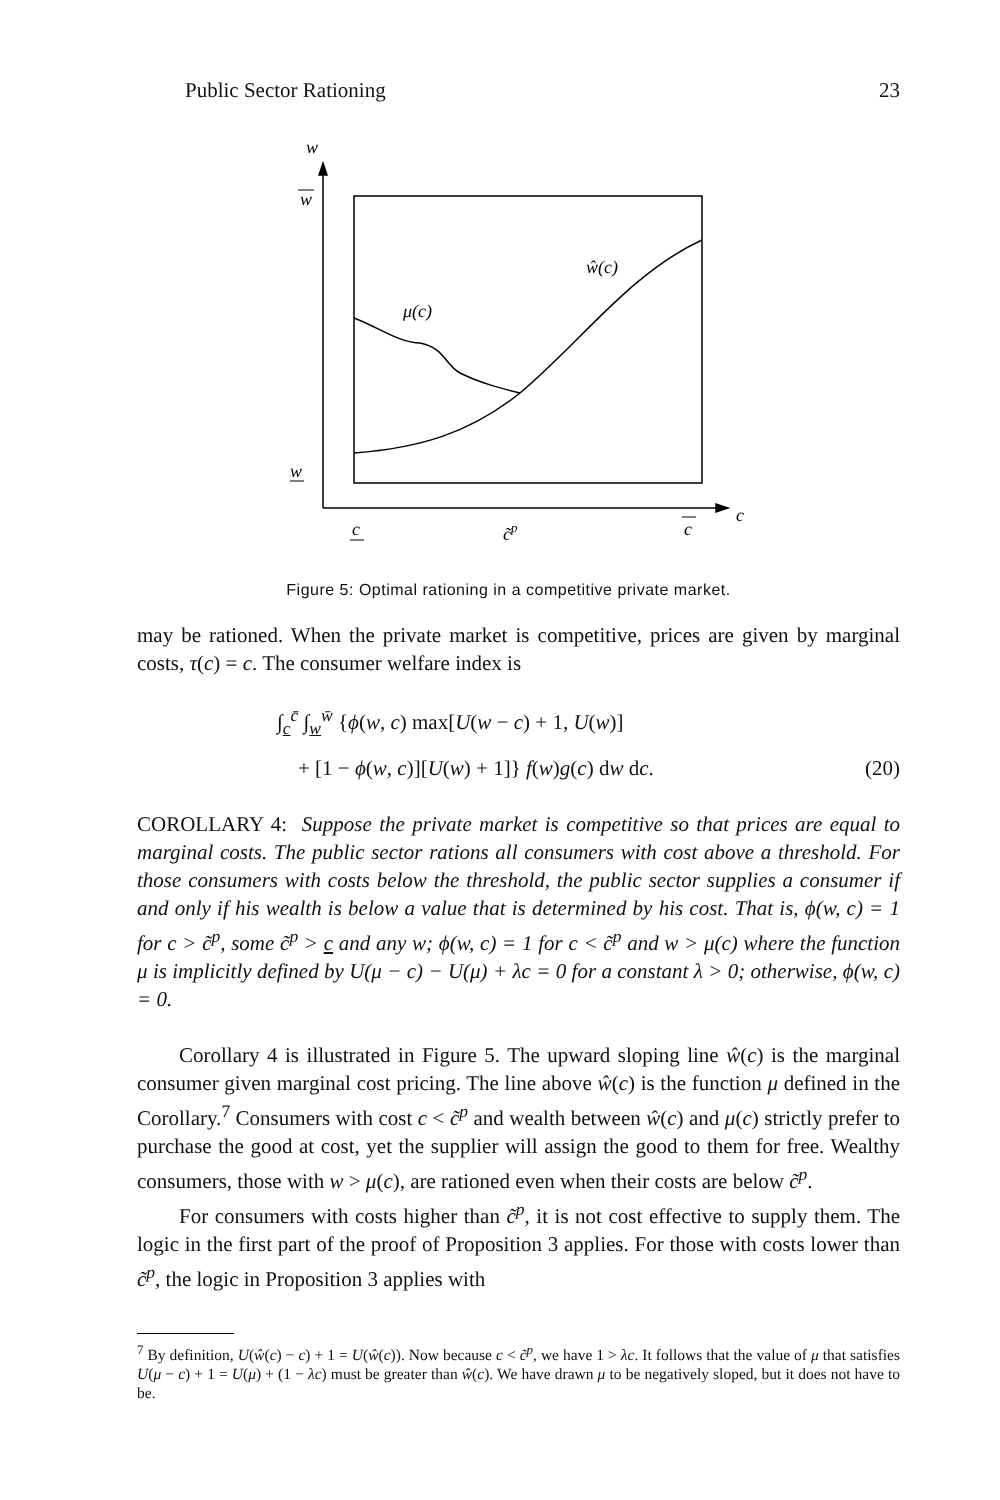Public Sector Rationing 23
w
w
w
ŵ(c)
μ(c)
c
c̃p
c
c
Figure 5: Optimal rationing in a competitive private market.
may be rationed. When the private market is competitive, prices are given by marginal costs, τ(c) = c. The consumer welfare index is
∫<sub>c</sub><sup>c̄</sup> ∫<sub>w</sub><sup>w̄</sup> {ϕ(w, c) max[U(w − c) + 1, U(w)]
+ [1 − ϕ(w, c)][U(w) + 1]} f(w)g(c) dw dc. (20)
COROLLARY 4: Suppose the private market is competitive so that prices are equal to marginal costs. The public sector rations all consumers with cost above a threshold. For those consumers with costs below the threshold, the public sector supplies a consumer if and only if his wealth is below a value that is determined by his cost. That is, ϕ(w, c) = 1 for c > c̃<sup>p</sup>, some c̃<sup>p</sup> > c and any w; ϕ(w, c) = 1 for c < c̃<sup>p</sup> and w > μ(c) where the function μ is implicitly defined by U(μ − c) − U(μ) + λc = 0 for a constant λ > 0; otherwise, ϕ(w, c) = 0.
Corollary 4 is illustrated in Figure 5. The upward sloping line ŵ(c) is the marginal consumer given marginal cost pricing. The line above ŵ(c) is the function μ defined in the Corollary.<sup>7</sup> Consumers with cost c < c̃<sup>p</sup> and wealth between ŵ(c) and μ(c) strictly prefer to purchase the good at cost, yet the supplier will assign the good to them for free. Wealthy consumers, those with w > μ(c), are rationed even when their costs are below c̃<sup>p</sup>.
For consumers with costs higher than c̃<sup>p</sup>, it is not cost effective to supply them. The logic in the first part of the proof of Proposition 3 applies. For those with costs lower than c̃<sup>p</sup>, the logic in Proposition 3 applies with
<sup>7</sup> By definition, U(ŵ(c) − c) + 1 = U(ŵ(c)). Now because c < c̃<sup>p</sup>, we have 1 > λc. It follows that the value of μ that satisfies U(μ − c) + 1 = U(μ) + (1 − λc) must be greater than ŵ(c). We have drawn μ to be negatively sloped, but it does not have to be.